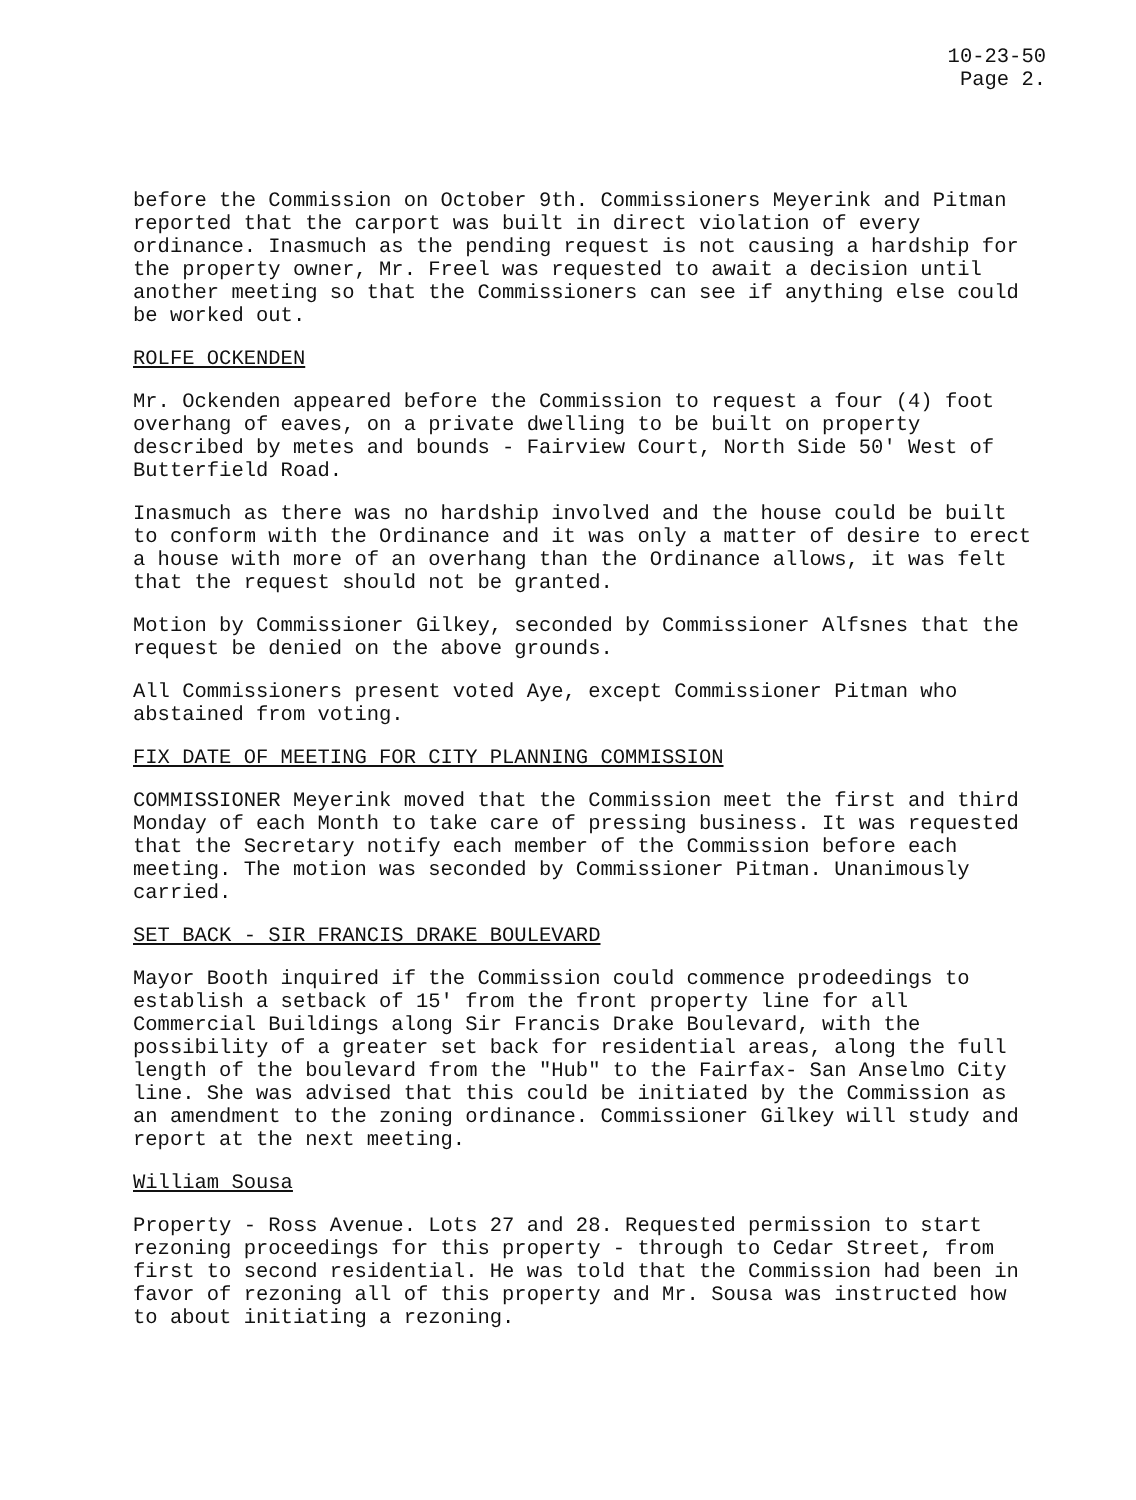10-23-50
Page 2.
before the Commission on October 9th. Commissioners Meyerink and Pitman reported that the carport was built in direct violation of every ordinance. Inasmuch as the pending request is not causing a hardship for the property owner, Mr. Freel was requested to await a decision until another meeting so that the Commissioners can see if anything else could be worked out.
ROLFE OCKENDEN
Mr. Ockenden appeared before the Commission to request a four (4) foot overhang of eaves, on a private dwelling to be built on property described by metes and bounds - Fairview Court, North Side 50' West of Butterfield Road.
Inasmuch as there was no hardship involved and the house could be built to conform with the Ordinance and it was only a matter of desire to erect a house with more of an overhang than the Ordinance allows, it was felt that the request should not be granted.
Motion by Commissioner Gilkey, seconded by Commissioner Alfsnes that the request be denied on the above grounds.
All Commissioners present voted Aye, except Commissioner Pitman who abstained from voting.
FIX DATE OF MEETING FOR CITY PLANNING COMMISSION
COMMISSIONER Meyerink moved that the Commission meet the first and third Monday of each Month to take care of pressing business. It was requested that the Secretary notify each member of the Commission before each meeting. The motion was seconded by Commissioner Pitman. Unanimously carried.
SET BACK - SIR FRANCIS DRAKE BOULEVARD
Mayor Booth inquired if the Commission could commence prodeedings to establish a setback of 15' from the front property line for all Commercial Buildings along Sir Francis Drake Boulevard, with the possibility of a greater set back for residential areas, along the full length of the boulevard from the "Hub" to the Fairfax- San Anselmo City line. She was advised that this could be initiated by the Commission as an amendment to the zoning ordinance. Commissioner Gilkey will study and report at the next meeting.
William Sousa
Property - Ross Avenue. Lots 27 and 28. Requested permission to start rezoning proceedings for this property - through to Cedar Street, from first to second residential. He was told that the Commission had been in favor of rezoning all of this property and Mr. Sousa was instructed how to about initiating a rezoning.